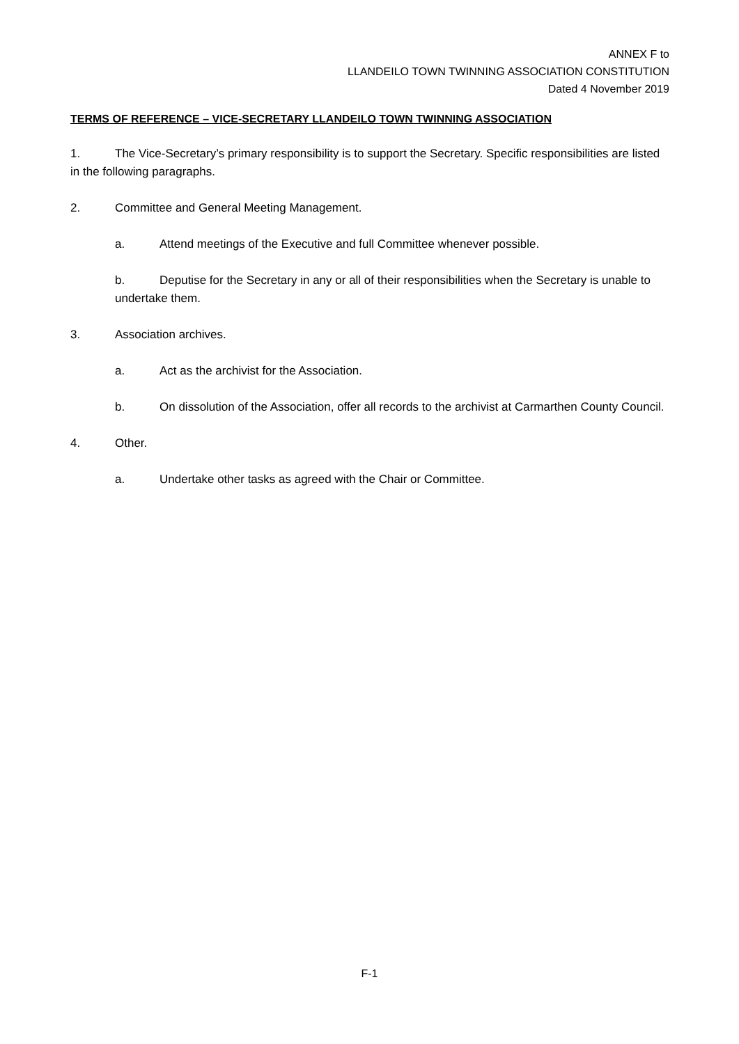ANNEX F to
LLANDEILO TOWN TWINNING ASSOCIATION CONSTITUTION
Dated 4 November 2019
TERMS OF REFERENCE – VICE-SECRETARY LLANDEILO TOWN TWINNING ASSOCIATION
1. The Vice-Secretary’s primary responsibility is to support the Secretary. Specific responsibilities are listed in the following paragraphs.
2. Committee and General Meeting Management.
a. Attend meetings of the Executive and full Committee whenever possible.
b. Deputise for the Secretary in any or all of their responsibilities when the Secretary is unable to undertake them.
3. Association archives.
a. Act as the archivist for the Association.
b. On dissolution of the Association, offer all records to the archivist at Carmarthen County Council.
4. Other.
a. Undertake other tasks as agreed with the Chair or Committee.
F-1